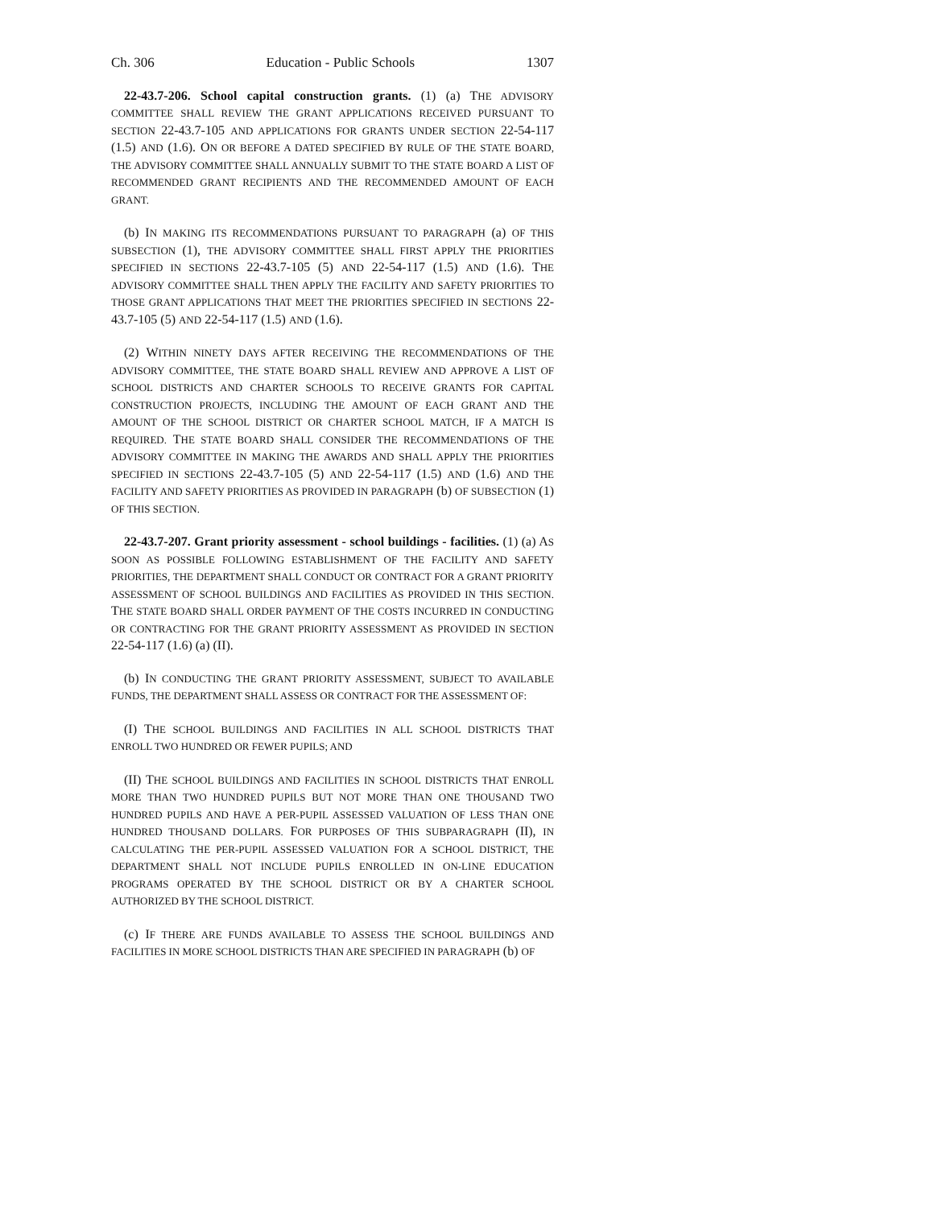Ch. 306 Education - Public Schools 1307
22-43.7-206. School capital construction grants. (1) (a) THE ADVISORY COMMITTEE SHALL REVIEW THE GRANT APPLICATIONS RECEIVED PURSUANT TO SECTION 22-43.7-105 AND APPLICATIONS FOR GRANTS UNDER SECTION 22-54-117 (1.5) AND (1.6). ON OR BEFORE A DATED SPECIFIED BY RULE OF THE STATE BOARD, THE ADVISORY COMMITTEE SHALL ANNUALLY SUBMIT TO THE STATE BOARD A LIST OF RECOMMENDED GRANT RECIPIENTS AND THE RECOMMENDED AMOUNT OF EACH GRANT.
(b) IN MAKING ITS RECOMMENDATIONS PURSUANT TO PARAGRAPH (a) OF THIS SUBSECTION (1), THE ADVISORY COMMITTEE SHALL FIRST APPLY THE PRIORITIES SPECIFIED IN SECTIONS 22-43.7-105 (5) AND 22-54-117 (1.5) AND (1.6). THE ADVISORY COMMITTEE SHALL THEN APPLY THE FACILITY AND SAFETY PRIORITIES TO THOSE GRANT APPLICATIONS THAT MEET THE PRIORITIES SPECIFIED IN SECTIONS 22-43.7-105 (5) AND 22-54-117 (1.5) AND (1.6).
(2) WITHIN NINETY DAYS AFTER RECEIVING THE RECOMMENDATIONS OF THE ADVISORY COMMITTEE, THE STATE BOARD SHALL REVIEW AND APPROVE A LIST OF SCHOOL DISTRICTS AND CHARTER SCHOOLS TO RECEIVE GRANTS FOR CAPITAL CONSTRUCTION PROJECTS, INCLUDING THE AMOUNT OF EACH GRANT AND THE AMOUNT OF THE SCHOOL DISTRICT OR CHARTER SCHOOL MATCH, IF A MATCH IS REQUIRED. THE STATE BOARD SHALL CONSIDER THE RECOMMENDATIONS OF THE ADVISORY COMMITTEE IN MAKING THE AWARDS AND SHALL APPLY THE PRIORITIES SPECIFIED IN SECTIONS 22-43.7-105 (5) AND 22-54-117 (1.5) AND (1.6) AND THE FACILITY AND SAFETY PRIORITIES AS PROVIDED IN PARAGRAPH (b) OF SUBSECTION (1) OF THIS SECTION.
22-43.7-207. Grant priority assessment - school buildings - facilities. (1) (a) AS SOON AS POSSIBLE FOLLOWING ESTABLISHMENT OF THE FACILITY AND SAFETY PRIORITIES, THE DEPARTMENT SHALL CONDUCT OR CONTRACT FOR A GRANT PRIORITY ASSESSMENT OF SCHOOL BUILDINGS AND FACILITIES AS PROVIDED IN THIS SECTION. THE STATE BOARD SHALL ORDER PAYMENT OF THE COSTS INCURRED IN CONDUCTING OR CONTRACTING FOR THE GRANT PRIORITY ASSESSMENT AS PROVIDED IN SECTION 22-54-117 (1.6) (a) (II).
(b) IN CONDUCTING THE GRANT PRIORITY ASSESSMENT, SUBJECT TO AVAILABLE FUNDS, THE DEPARTMENT SHALL ASSESS OR CONTRACT FOR THE ASSESSMENT OF:
(I) THE SCHOOL BUILDINGS AND FACILITIES IN ALL SCHOOL DISTRICTS THAT ENROLL TWO HUNDRED OR FEWER PUPILS; AND
(II) THE SCHOOL BUILDINGS AND FACILITIES IN SCHOOL DISTRICTS THAT ENROLL MORE THAN TWO HUNDRED PUPILS BUT NOT MORE THAN ONE THOUSAND TWO HUNDRED PUPILS AND HAVE A PER-PUPIL ASSESSED VALUATION OF LESS THAN ONE HUNDRED THOUSAND DOLLARS. FOR PURPOSES OF THIS SUBPARAGRAPH (II), IN CALCULATING THE PER-PUPIL ASSESSED VALUATION FOR A SCHOOL DISTRICT, THE DEPARTMENT SHALL NOT INCLUDE PUPILS ENROLLED IN ON-LINE EDUCATION PROGRAMS OPERATED BY THE SCHOOL DISTRICT OR BY A CHARTER SCHOOL AUTHORIZED BY THE SCHOOL DISTRICT.
(c) IF THERE ARE FUNDS AVAILABLE TO ASSESS THE SCHOOL BUILDINGS AND FACILITIES IN MORE SCHOOL DISTRICTS THAN ARE SPECIFIED IN PARAGRAPH (b) OF